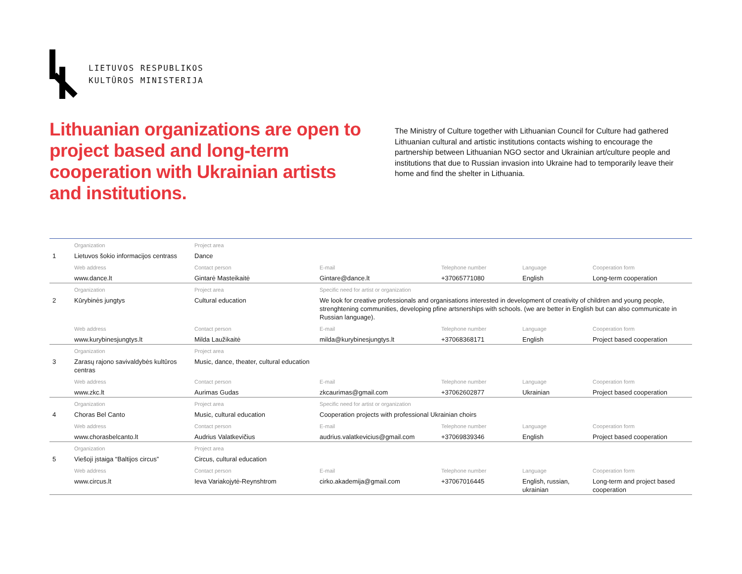LIETUVOS RESPUBLIKOS
KULTŪROS MINISTERIJA
Lithuanian organizations are open to project based and long-term cooperation with Ukrainian artists and institutions.
The Ministry of Culture together with Lithuanian Council for Culture had gathered Lithuanian cultural and artistic institutions contacts wishing to encourage the partnership between Lithuanian NGO sector and Ukrainian art/culture people and institutions that due to Russian invasion into Ukraine had to temporarily leave their home and find the shelter in Lithuania.
| | Organization | Project area | | | | |
| 1 | Lietuvos šokio informacijos centrass | Dance | | | | |
| | Web address | Contact person | E-mail | Telephone number | Language | Cooperation form |
| | www.dance.lt | Gintarė Masteikaitė | Gintare@dance.lt | +37065771080 | English | Long-term cooperation |
| | Organization | Project area | Specific need for artist or organization | | | |
| 2 | Kūrybinės jungtys | Cultural education | We look for creative professionals and organisations interested in development of creativity of children and young people, strenghtening communities, developing pfine artsnerships with schools. (we are better in English but can also communicate in Russian language). | | | |
| | Web address | Contact person | E-mail | Telephone number | Language | Cooperation form |
| | www.kurybinesjungtys.lt | Milda Laužikaitė | milda@kurybinesjungtys.lt | +37068368171 | English | Project based cooperation |
| | Organization | Project area | | | | |
| 3 | Zarasų rajono savivaldybės kultūros centras | Music, dance, theater, cultural education | | | | |
| | Web address | Contact person | E-mail | Telephone number | Language | Cooperation form |
| | www.zkc.lt | Aurimas Gudas | zkcaurimas@gmail.com | +37062602877 | Ukrainian | Project based cooperation |
| | Organization | Project area | Specific need for artist or organization | | | |
| 4 | Choras Bel Canto | Music, cultural education | Cooperation projects with professional Ukrainian choirs | | | |
| | Web address | Contact person | E-mail | Telephone number | Language | Cooperation form |
| | www.chorasbelcanto.lt | Audrius Valatkevičius | audrius.valatkevicius@gmail.com | +37069839346 | English | Project based cooperation |
| | Organization | Project area | | | | |
| 5 | Viešoji įstaiga “Baltijos circus” | Circus, cultural education | | | | |
| | Web address | Contact person | E-mail | Telephone number | Language | Cooperation form |
| | www.circus.lt | Ieva Variakojytė-Reynshtrom | cirko.akademija@gmail.com | +37067016445 | English, russian, ukrainian | Long-term and project based cooperation |